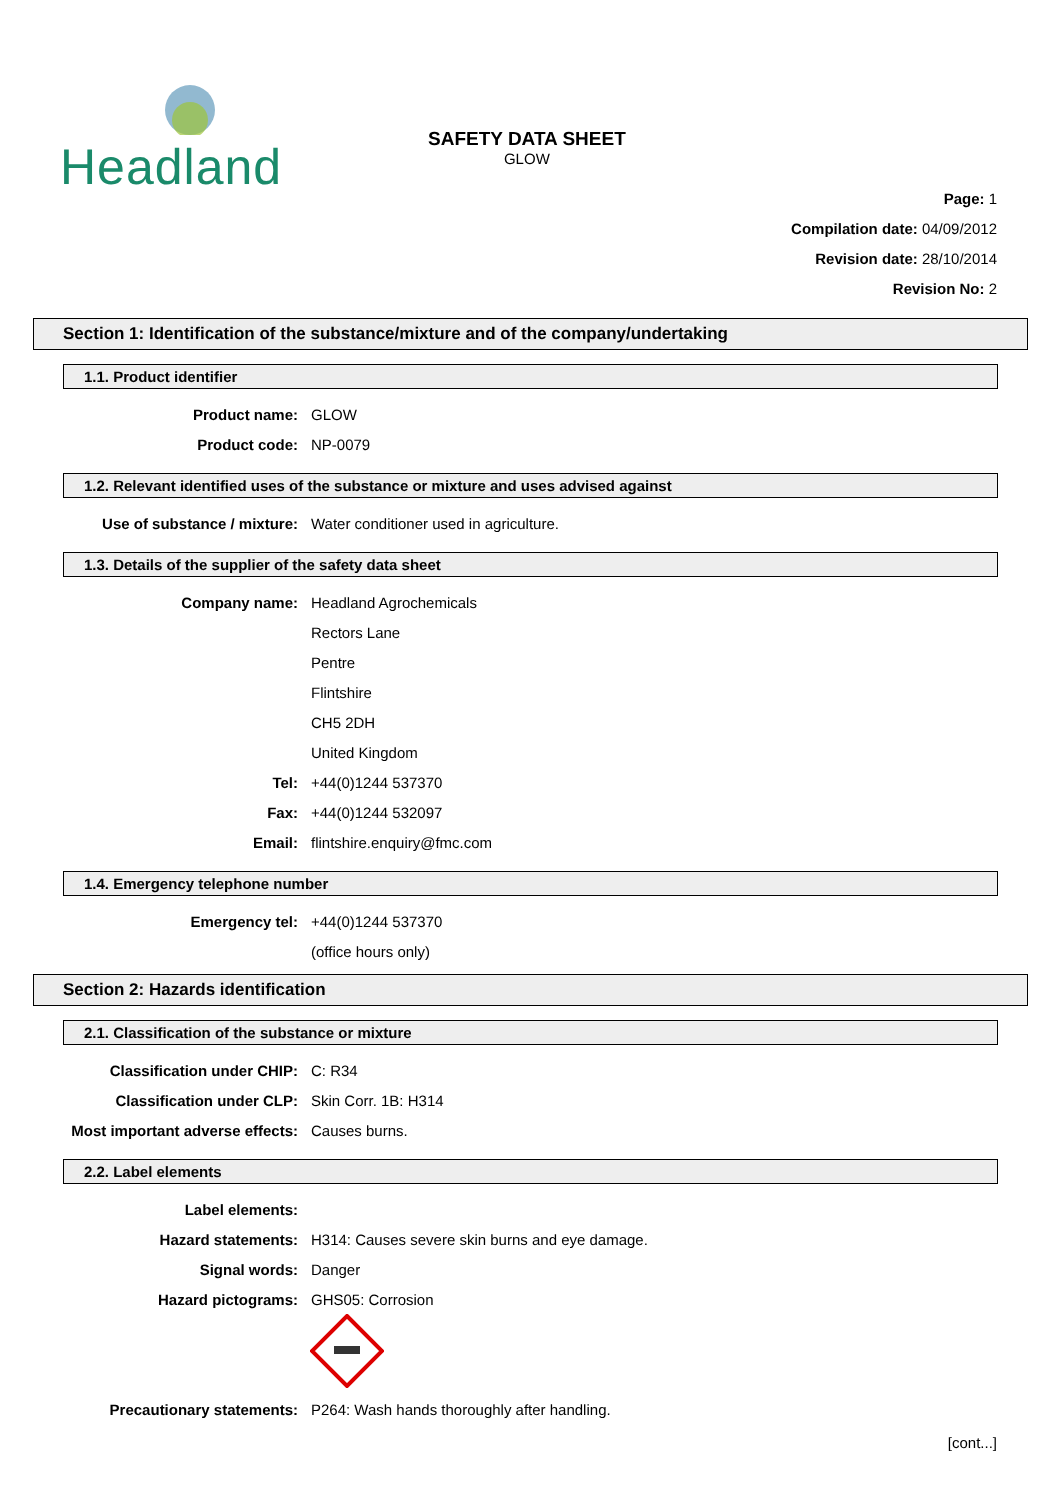Headland
SAFETY DATA SHEET
GLOW
Page: 1
Compilation date: 04/09/2012
Revision date: 28/10/2014
Revision No: 2
Section 1: Identification of the substance/mixture and of the company/undertaking
1.1. Product identifier
Product name: GLOW
Product code: NP-0079
1.2. Relevant identified uses of the substance or mixture and uses advised against
Use of substance / mixture: Water conditioner used in agriculture.
1.3. Details of the supplier of the safety data sheet
Company name: Headland Agrochemicals
Rectors Lane
Pentre
Flintshire
CH5 2DH
United Kingdom
Tel: +44(0)1244 537370
Fax: +44(0)1244 532097
Email: flintshire.enquiry@fmc.com
1.4. Emergency telephone number
Emergency tel: +44(0)1244 537370
(office hours only)
Section 2: Hazards identification
2.1. Classification of the substance or mixture
Classification under CHIP: C: R34
Classification under CLP: Skin Corr. 1B: H314
Most important adverse effects: Causes burns.
2.2. Label elements
Label elements:
Hazard statements: H314: Causes severe skin burns and eye damage.
Signal words: Danger
Hazard pictograms: GHS05: Corrosion
Precautionary statements: P264: Wash hands thoroughly after handling.
[cont...]